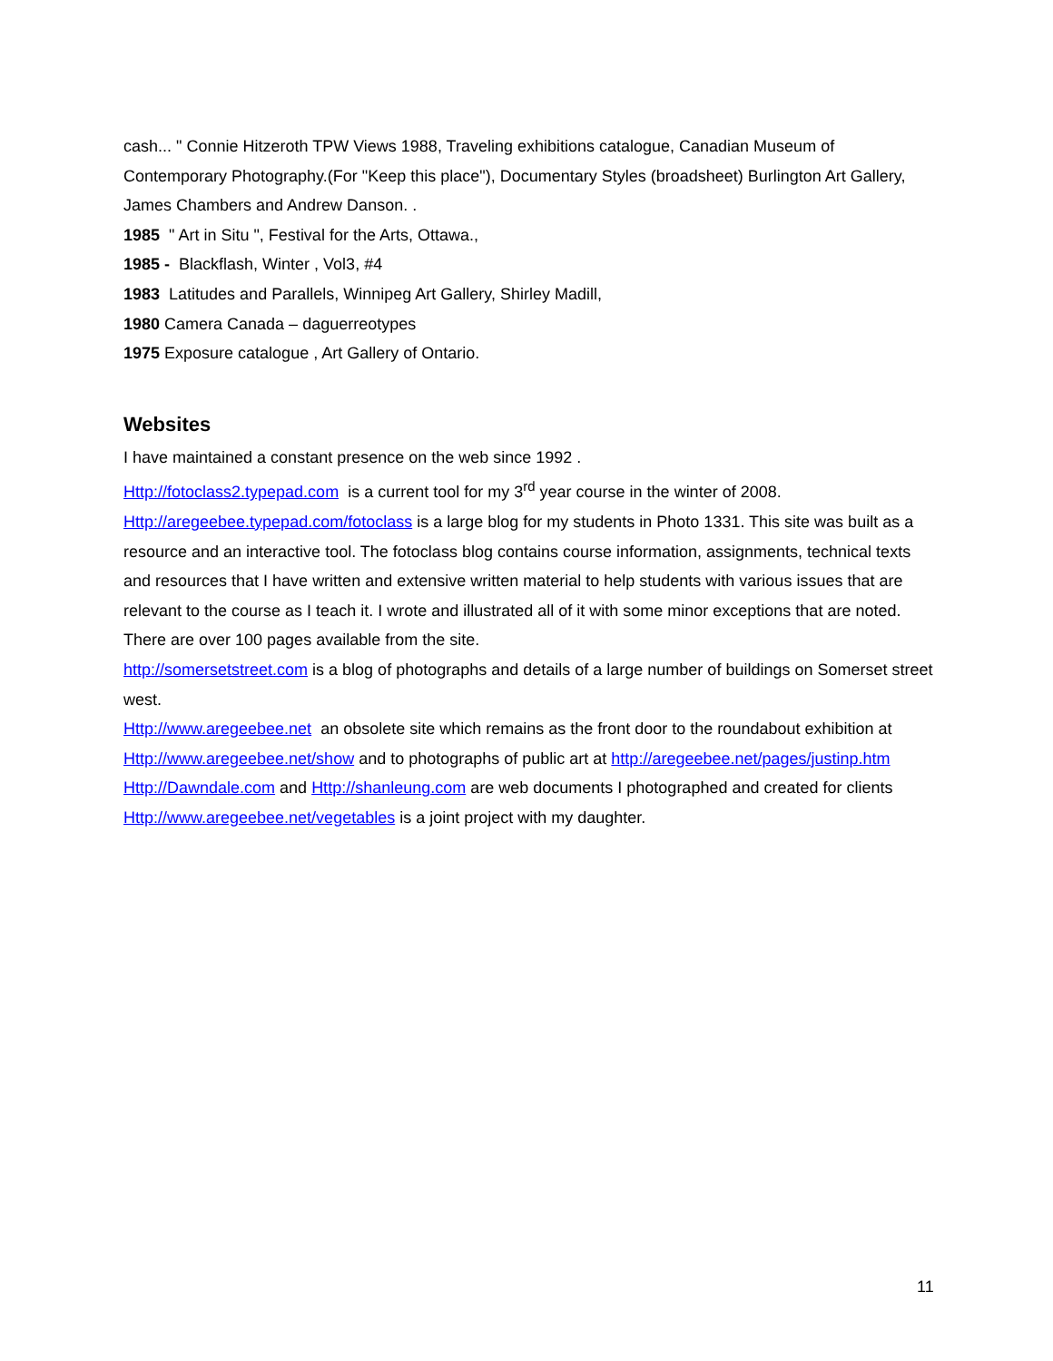cash... " Connie Hitzeroth TPW Views 1988, Traveling exhibitions catalogue, Canadian Museum of Contemporary Photography.(For "Keep this place"), Documentary Styles (broadsheet) Burlington Art Gallery, James Chambers and Andrew Danson. .
1985 " Art in Situ ", Festival for the Arts, Ottawa.,
1985 - Blackflash, Winter , Vol3, #4
1983 Latitudes and Parallels, Winnipeg Art Gallery, Shirley Madill,
1980 Camera Canada – daguerreotypes
1975 Exposure catalogue , Art Gallery of Ontario.
Websites
I have maintained a constant presence on the web since 1992 .
Http://fotoclass2.typepad.com is a current tool for my 3<sup>rd</sup> year course in the winter of 2008.
Http://aregeebee.typepad.com/fotoclass is a large blog for my students in Photo 1331. This site was built as a resource and an interactive tool. The fotoclass blog contains course information, assignments, technical texts and resources that I have written and extensive written material to help students with various issues that are relevant to the course as I teach it. I wrote and illustrated all of it with some minor exceptions that are noted. There are over 100 pages available from the site.
http://somersetstreet.com is a blog of photographs and details of a large number of buildings on Somerset street west.
Http://www.aregeebee.net an obsolete site which remains as the front door to the roundabout exhibition at Http://www.aregeebee.net/show and to photographs of public art at http://aregeebee.net/pages/justinp.htm Http://Dawndale.com and Http://shanleung.com are web documents I photographed and created for clients Http://www.aregeebee.net/vegetables is a joint project with my daughter.
11